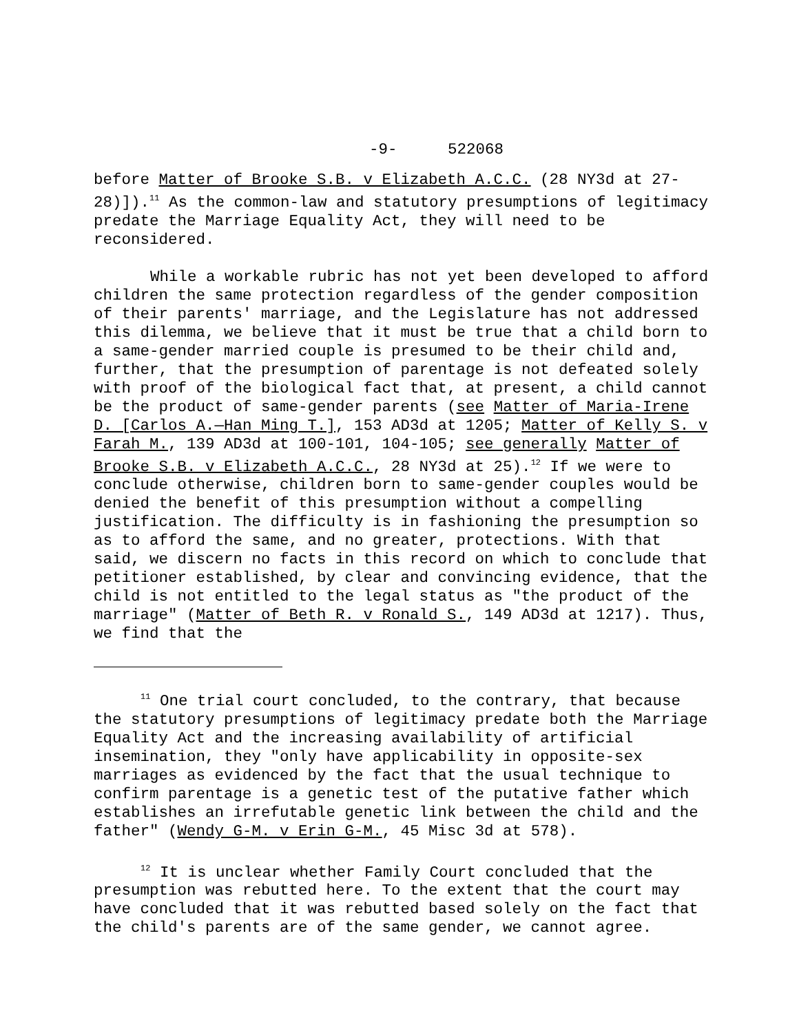-9- 522068
before Matter of Brooke S.B. v Elizabeth A.C.C. (28 NY3d at 27-28)]).<sup>11</sup> As the common-law and statutory presumptions of legitimacy predate the Marriage Equality Act, they will need to be reconsidered.
While a workable rubric has not yet been developed to afford children the same protection regardless of the gender composition of their parents' marriage, and the Legislature has not addressed this dilemma, we believe that it must be true that a child born to a same-gender married couple is presumed to be their child and, further, that the presumption of parentage is not defeated solely with proof of the biological fact that, at present, a child cannot be the product of same-gender parents (see Matter of Maria-Irene D. [Carlos A.—Han Ming T.], 153 AD3d at 1205; Matter of Kelly S. v Farah M., 139 AD3d at 100-101, 104-105; see generally Matter of Brooke S.B. v Elizabeth A.C.C., 28 NY3d at 25).<sup>12</sup> If we were to conclude otherwise, children born to same-gender couples would be denied the benefit of this presumption without a compelling justification. The difficulty is in fashioning the presumption so as to afford the same, and no greater, protections. With that said, we discern no facts in this record on which to conclude that petitioner established, by clear and convincing evidence, that the child is not entitled to the legal status as "the product of the marriage" (Matter of Beth R. v Ronald S., 149 AD3d at 1217). Thus, we find that the
<sup>11</sup> One trial court concluded, to the contrary, that because the statutory presumptions of legitimacy predate both the Marriage Equality Act and the increasing availability of artificial insemination, they "only have applicability in opposite-sex marriages as evidenced by the fact that the usual technique to confirm parentage is a genetic test of the putative father which establishes an irrefutable genetic link between the child and the father" (Wendy G-M. v Erin G-M., 45 Misc 3d at 578).
<sup>12</sup> It is unclear whether Family Court concluded that the presumption was rebutted here. To the extent that the court may have concluded that it was rebutted based solely on the fact that the child's parents are of the same gender, we cannot agree.